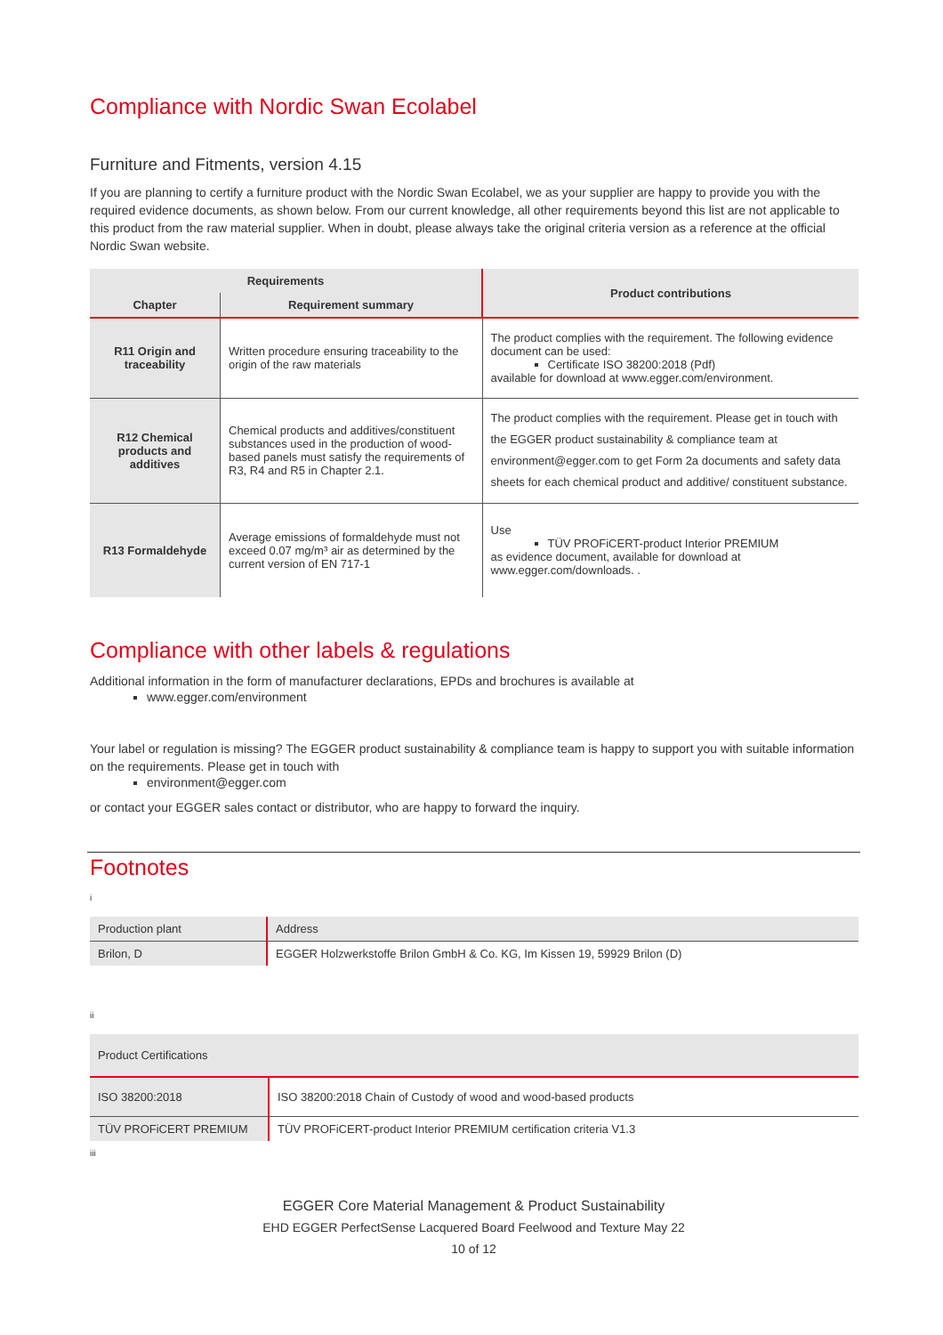Compliance with Nordic Swan Ecolabel
Furniture and Fitments, version 4.15
If you are planning to certify a furniture product with the Nordic Swan Ecolabel, we as your supplier are happy to provide you with the required evidence documents, as shown below. From our current knowledge, all other requirements beyond this list are not applicable to this product from the raw material supplier. When in doubt, please always take the original criteria version as a reference at the official Nordic Swan website.
| Requirements | | Product contributions |
| --- | --- | --- |
| Chapter | Requirement summary | |
| R11 Origin and traceability | Written procedure ensuring traceability to the origin of the raw materials | The product complies with the requirement. The following evidence document can be used: Certificate ISO 38200:2018 (Pdf) available for download at www.egger.com/environment. |
| R12 Chemical products and additives | Chemical products and additives/constituent substances used in the production of wood-based panels must satisfy the requirements of R3, R4 and R5 in Chapter 2.1. | The product complies with the requirement. Please get in touch with the EGGER product sustainability & compliance team at environment@egger.com to get Form 2a documents and safety data sheets for each chemical product and additive/ constituent substance. |
| R13 Formaldehyde | Average emissions of formaldehyde must not exceed 0.07 mg/m³ air as determined by the current version of EN 717-1 | Use TÜV PROFiCERT-product Interior PREMIUM as evidence document, available for download at www.egger.com/downloads . . |
Compliance with other labels & regulations
Additional information in the form of manufacturer declarations, EPDs and brochures is available at
www.egger.com/environment
Your label or regulation is missing? The EGGER product sustainability & compliance team is happy to support you with suitable information on the requirements. Please get in touch with
environment@egger.com
or contact your EGGER sales contact or distributor, who are happy to forward the inquiry.
Footnotes
i
| Production plant | Address |
| Brilon, D | EGGER Holzwerkstoffe Brilon GmbH & Co. KG, Im Kissen 19, 59929 Brilon (D) |
ii
| Product Certifications | |
| ISO 38200:2018 | ISO 38200:2018 Chain of Custody of wood and wood-based products |
| TÜV PROFiCERT PREMIUM | TÜV PROFiCERT-product Interior PREMIUM certification criteria V1.3 |
iii
EGGER Core Material Management & Product Sustainability
EHD EGGER PerfectSense Lacquered Board Feelwood and Texture May 22
10 of 12